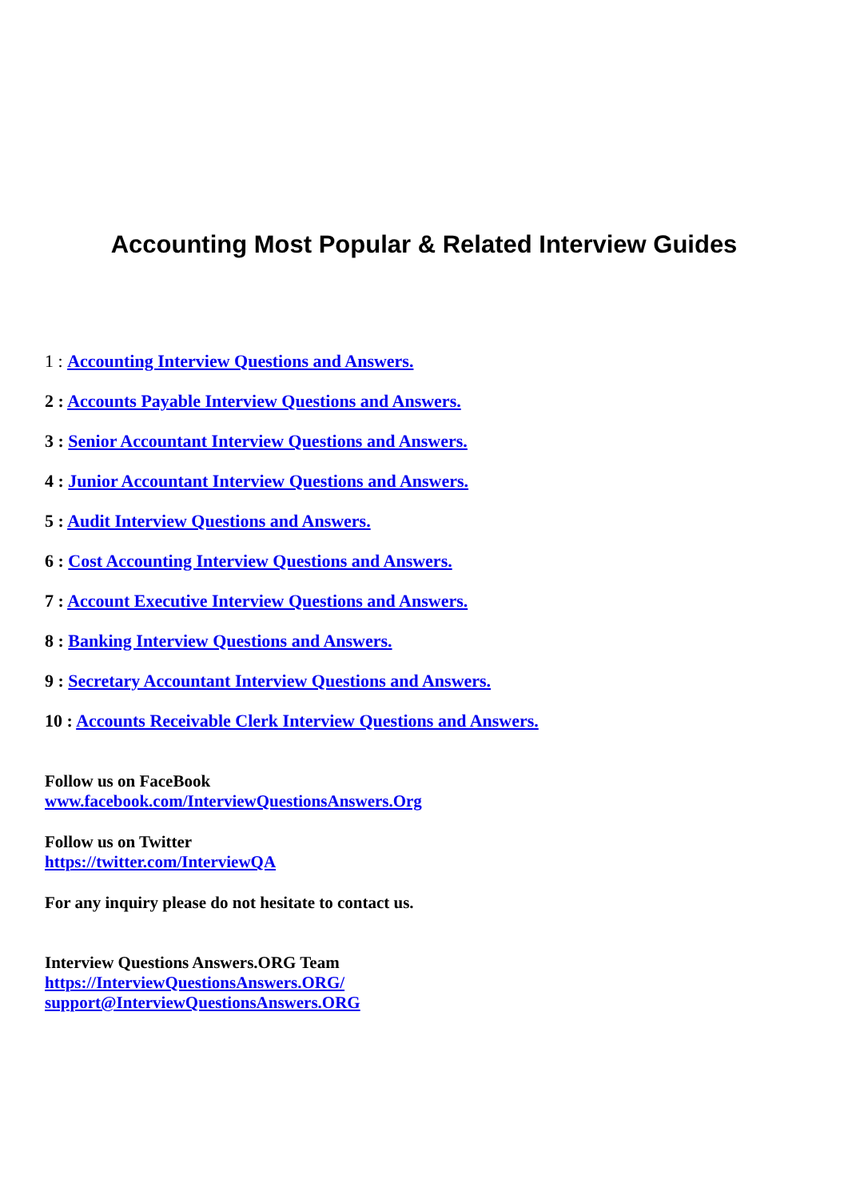Accounting Most Popular & Related Interview Guides
1 : Accounting Interview Questions and Answers.
2 : Accounts Payable Interview Questions and Answers.
3 : Senior Accountant Interview Questions and Answers.
4 : Junior Accountant Interview Questions and Answers.
5 : Audit Interview Questions and Answers.
6 : Cost Accounting Interview Questions and Answers.
7 : Account Executive Interview Questions and Answers.
8 : Banking Interview Questions and Answers.
9 : Secretary Accountant Interview Questions and Answers.
10 : Accounts Receivable Clerk Interview Questions and Answers.
Follow us on FaceBook
www.facebook.com/InterviewQuestionsAnswers.Org
Follow us on Twitter
https://twitter.com/InterviewQA
For any inquiry please do not hesitate to contact us.
Interview Questions Answers.ORG Team
https://InterviewQuestionsAnswers.ORG/
support@InterviewQuestionsAnswers.ORG